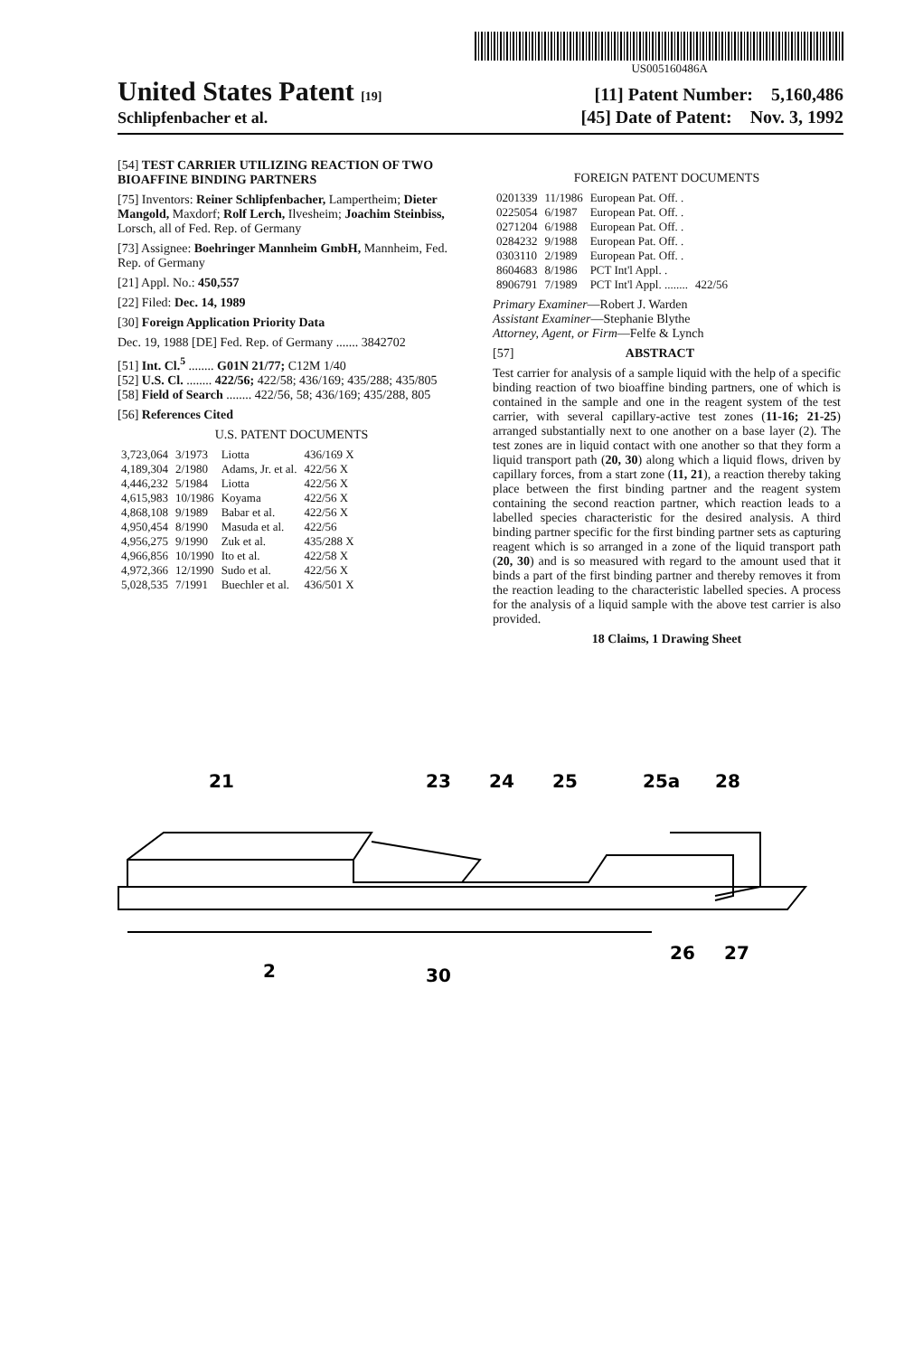US005160486A
United States Patent [19]
[11] Patent Number: 5,160,486
Schlipfenbacher et al. [45] Date of Patent: Nov. 3, 1992
[54] TEST CARRIER UTILIZING REACTION OF TWO BIOAFFINE BINDING PARTNERS
[75] Inventors: Reiner Schlipfenbacher, Lampertheim; Dieter Mangold, Maxdorf; Rolf Lerch, Ilvesheim; Joachim Steinbiss, Lorsch, all of Fed. Rep. of Germany
[73] Assignee: Boehringer Mannheim GmbH, Mannheim, Fed. Rep. of Germany
[21] Appl. No.: 450,557
[22] Filed: Dec. 14, 1989
[30] Foreign Application Priority Data
Dec. 19, 1988 [DE] Fed. Rep. of Germany ....... 3842702
[51] Int. Cl.<sup>5</sup> ........ G01N 21/77; C12M 1/40
[52] U.S. Cl. ........ 422/56; 422/58; 436/169; 435/288; 435/805
[58] Field of Search ........ 422/56, 58; 436/169; 435/288, 805
[56] References Cited
U.S. PATENT DOCUMENTS
| 3,723,064 | 3/1973 | Liotta | 436/169 X |
| 4,189,304 | 2/1980 | Adams, Jr. et al. | 422/56 X |
| 4,446,232 | 5/1984 | Liotta | 422/56 X |
| 4,615,983 | 10/1986 | Koyama | 422/56 X |
| 4,868,108 | 9/1989 | Babar et al. | 422/56 X |
| 4,950,454 | 8/1990 | Masuda et al. | 422/56 |
| 4,956,275 | 9/1990 | Zuk et al. | 435/288 X |
| 4,966,856 | 10/1990 | Ito et al. | 422/58 X |
| 4,972,366 | 12/1990 | Sudo et al. | 422/56 X |
| 5,028,535 | 7/1991 | Buechler et al. | 436/501 X |
FOREIGN PATENT DOCUMENTS
| 0201339 | 11/1986 | European Pat. Off. . | |
| 0225054 | 6/1987 | European Pat. Off. . | |
| 0271204 | 6/1988 | European Pat. Off. . | |
| 0284232 | 9/1988 | European Pat. Off. . | |
| 0303110 | 2/1989 | European Pat. Off. . | |
| 8604683 | 8/1986 | PCT Int'l Appl. . | |
| 8906791 | 7/1989 | PCT Int'l Appl. ........ | 422/56 |
Primary Examiner—Robert J. Warden
Assistant Examiner—Stephanie Blythe
Attorney, Agent, or Firm—Felfe & Lynch
[57] ABSTRACT
Test carrier for analysis of a sample liquid with the help of a specific binding reaction of two bioaffine binding partners, one of which is contained in the sample and one in the reagent system of the test carrier, with several capillary-active test zones (11-16; 21-25) arranged substantially next to one another on a base layer (2). The test zones are in liquid contact with one another so that they form a liquid transport path (20, 30) along which a liquid flows, driven by capillary forces, from a start zone (11, 21), a reaction thereby taking place between the first binding partner and the reagent system containing the second reaction partner, which reaction leads to a labelled species characteristic for the desired analysis. A third binding partner specific for the first binding partner sets as capturing reagent which is so arranged in a zone of the liquid transport path (20, 30) and is so measured with regard to the amount used that it binds a part of the first binding partner and thereby removes it from the reaction leading to the characteristic labelled species. A process for the analysis of a liquid sample with the above test carrier is also provided.
18 Claims, 1 Drawing Sheet
21
23
24
25
25a
28
26
27
2
30